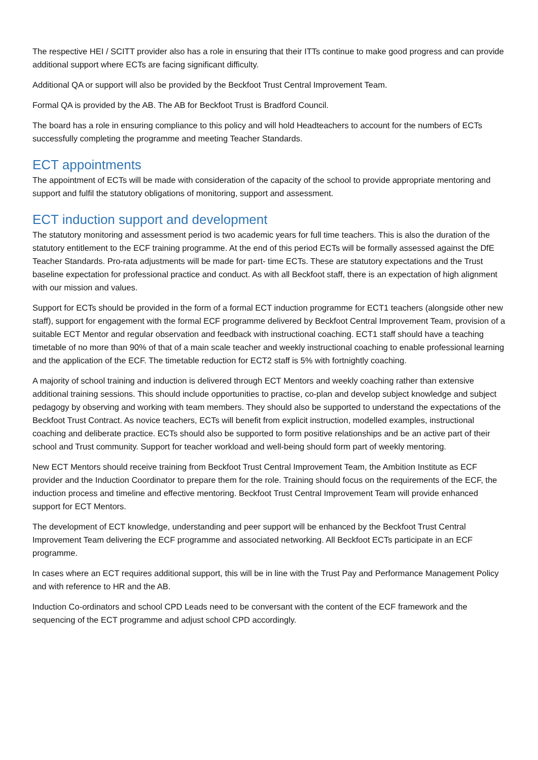The respective HEI / SCITT provider also has a role in ensuring that their ITTs continue to make good progress and can provide additional support where ECTs are facing significant difficulty.
Additional QA or support will also be provided by the Beckfoot Trust Central Improvement Team.
Formal QA is provided by the AB. The AB for Beckfoot Trust is Bradford Council.
The board has a role in ensuring compliance to this policy and will hold Headteachers to account for the numbers of ECTs successfully completing the programme and meeting Teacher Standards.
ECT appointments
The appointment of ECTs will be made with consideration of the capacity of the school to provide appropriate mentoring and support and fulfil the statutory obligations of monitoring, support and assessment.
ECT induction support and development
The statutory monitoring and assessment period is two academic years for full time teachers. This is also the duration of the statutory entitlement to the ECF training programme. At the end of this period ECTs will be formally assessed against the DfE Teacher Standards. Pro-rata adjustments will be made for part- time ECTs. These are statutory expectations and the Trust baseline expectation for professional practice and conduct. As with all Beckfoot staff, there is an expectation of high alignment with our mission and values.
Support for ECTs should be provided in the form of a formal ECT induction programme for ECT1 teachers (alongside other new staff), support for engagement with the formal ECF programme delivered by Beckfoot Central Improvement Team, provision of a suitable ECT Mentor and regular observation and feedback with instructional coaching. ECT1 staff should have a teaching timetable of no more than 90% of that of a main scale teacher and weekly instructional coaching to enable professional learning and the application of the ECF. The timetable reduction for ECT2 staff is 5% with fortnightly coaching.
A majority of school training and induction is delivered through ECT Mentors and weekly coaching rather than extensive additional training sessions. This should include opportunities to practise, co-plan and develop subject knowledge and subject pedagogy by observing and working with team members. They should also be supported to understand the expectations of the Beckfoot Trust Contract. As novice teachers, ECTs will benefit from explicit instruction, modelled examples, instructional coaching and deliberate practice. ECTs should also be supported to form positive relationships and be an active part of their school and Trust community. Support for teacher workload and well-being should form part of weekly mentoring.
New ECT Mentors should receive training from Beckfoot Trust Central Improvement Team, the Ambition Institute as ECF provider and the Induction Coordinator to prepare them for the role. Training should focus on the requirements of the ECF, the induction process and timeline and effective mentoring. Beckfoot Trust Central Improvement Team will provide enhanced support for ECT Mentors.
The development of ECT knowledge, understanding and peer support will be enhanced by the Beckfoot Trust Central Improvement Team delivering the ECF programme and associated networking. All Beckfoot ECTs participate in an ECF programme.
In cases where an ECT requires additional support, this will be in line with the Trust Pay and Performance Management Policy and with reference to HR and the AB.
Induction Co-ordinators and school CPD Leads need to be conversant with the content of the ECF framework and the sequencing of the ECT programme and adjust school CPD accordingly.